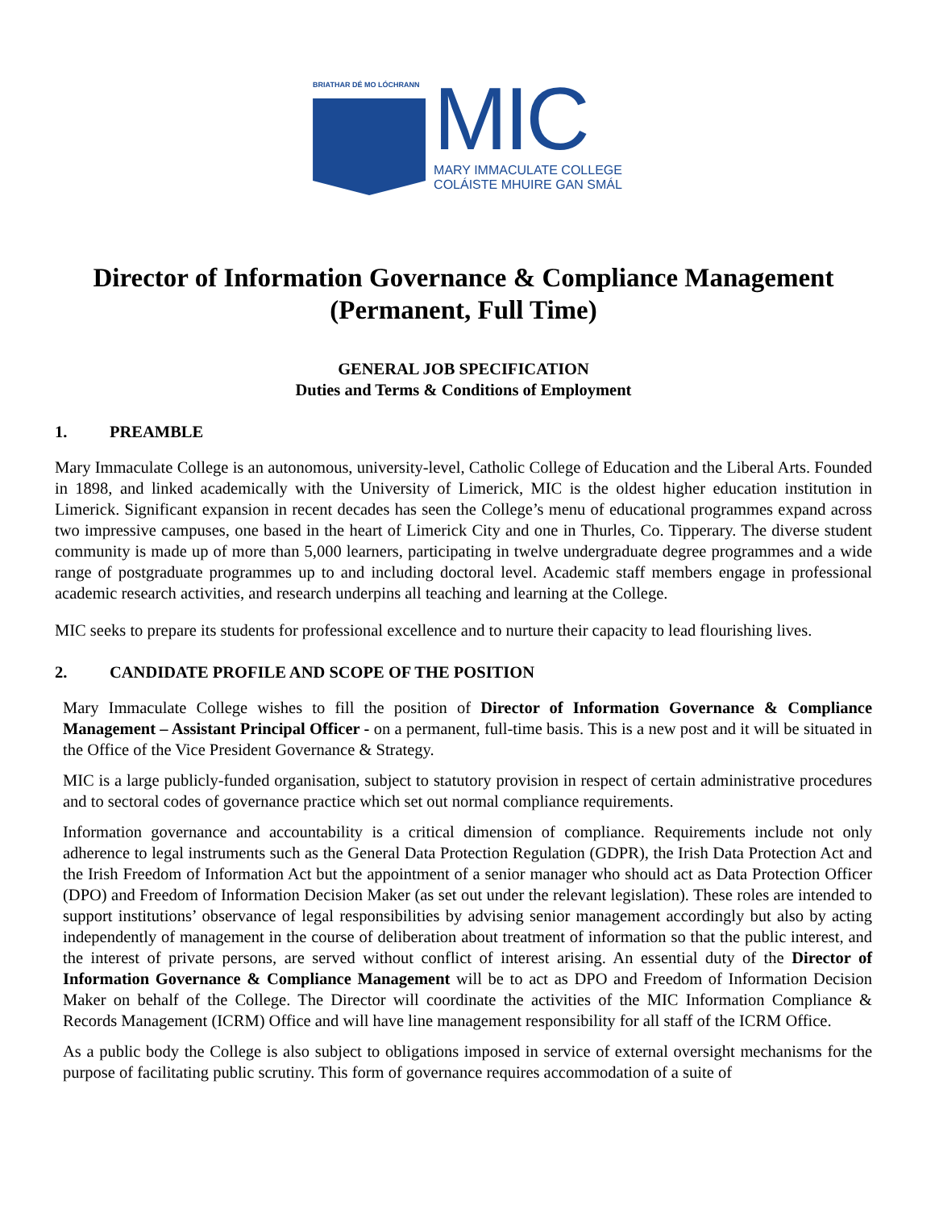BRIATHAR DÉ MO LÓCHRANN
MIC
MARY IMMACULATE COLLEGE
COLÁISTE MHUIRE GAN SMÁL
Director of Information Governance & Compliance Management
(Permanent, Full Time)
GENERAL JOB SPECIFICATION
Duties and Terms & Conditions of Employment
1. PREAMBLE
Mary Immaculate College is an autonomous, university-level, Catholic College of Education and the Liberal Arts. Founded in 1898, and linked academically with the University of Limerick, MIC is the oldest higher education institution in Limerick. Significant expansion in recent decades has seen the College’s menu of educational programmes expand across two impressive campuses, one based in the heart of Limerick City and one in Thurles, Co. Tipperary. The diverse student community is made up of more than 5,000 learners, participating in twelve undergraduate degree programmes and a wide range of postgraduate programmes up to and including doctoral level. Academic staff members engage in professional academic research activities, and research underpins all teaching and learning at the College.
MIC seeks to prepare its students for professional excellence and to nurture their capacity to lead flourishing lives.
2. CANDIDATE PROFILE AND SCOPE OF THE POSITION
Mary Immaculate College wishes to fill the position of Director of Information Governance & Compliance Management – Assistant Principal Officer - on a permanent, full-time basis. This is a new post and it will be situated in the Office of the Vice President Governance & Strategy.
MIC is a large publicly-funded organisation, subject to statutory provision in respect of certain administrative procedures and to sectoral codes of governance practice which set out normal compliance requirements.
Information governance and accountability is a critical dimension of compliance. Requirements include not only adherence to legal instruments such as the General Data Protection Regulation (GDPR), the Irish Data Protection Act and the Irish Freedom of Information Act but the appointment of a senior manager who should act as Data Protection Officer (DPO) and Freedom of Information Decision Maker (as set out under the relevant legislation). These roles are intended to support institutions’ observance of legal responsibilities by advising senior management accordingly but also by acting independently of management in the course of deliberation about treatment of information so that the public interest, and the interest of private persons, are served without conflict of interest arising. An essential duty of the Director of Information Governance & Compliance Management will be to act as DPO and Freedom of Information Decision Maker on behalf of the College. The Director will coordinate the activities of the MIC Information Compliance & Records Management (ICRM) Office and will have line management responsibility for all staff of the ICRM Office.
As a public body the College is also subject to obligations imposed in service of external oversight mechanisms for the purpose of facilitating public scrutiny. This form of governance requires accommodation of a suite of